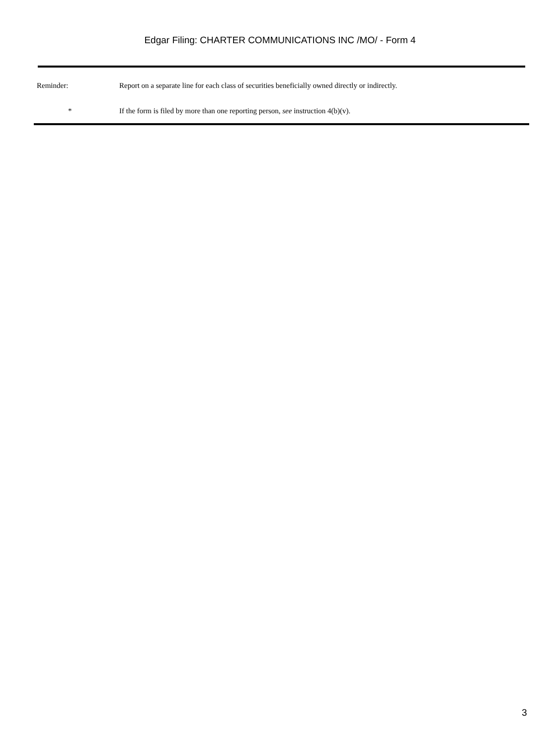Edgar Filing: CHARTER COMMUNICATIONS INC /MO/ - Form 4
Reminder: Report on a separate line for each class of securities beneficially owned directly or indirectly.
* If the form is filed by more than one reporting person, see instruction 4(b)(v).
3